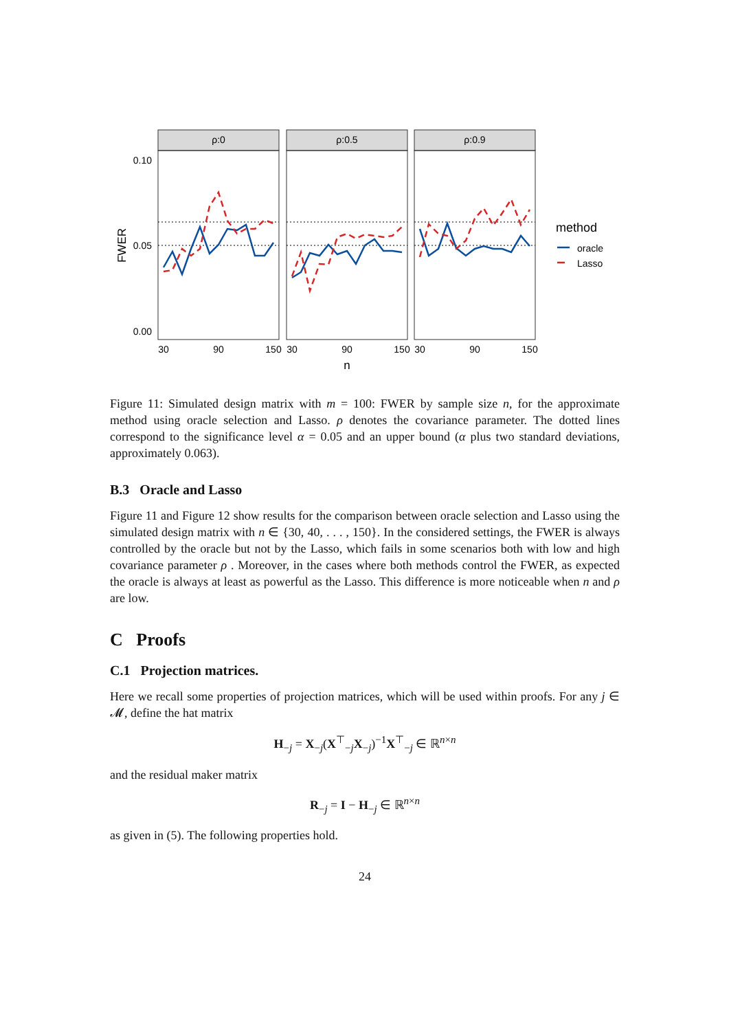ρ:0
ρ:0.5
ρ:0.9
0.10
0.05
0.00
30
90
150
30
90
150
30
90
150
n
FWER
method
oracle
Lasso
Figure 11: Simulated design matrix with m = 100: FWER by sample size n, for the approximate method using oracle selection and Lasso. ρ denotes the covariance parameter. The dotted lines correspond to the significance level α = 0.05 and an upper bound (α plus two standard deviations, approximately 0.063).
B.3 Oracle and Lasso
Figure 11 and Figure 12 show results for the comparison between oracle selection and Lasso using the simulated design matrix with n ∈ {30, 40, . . . , 150}. In the considered settings, the FWER is always controlled by the oracle but not by the Lasso, which fails in some scenarios both with low and high covariance parameter ρ . Moreover, in the cases where both methods control the FWER, as expected the oracle is always at least as powerful as the Lasso. This difference is more noticeable when n and ρ are low.
C Proofs
C.1 Projection matrices.
Here we recall some properties of projection matrices, which will be used within proofs. For any j ∈ 𝓜, define the hat matrix
H<sub>−j</sub> = X<sub>−j</sub>(X<sup>⊤</sup><sub>−j</sub>X<sub>−j</sub>)<sup>−1</sup>X<sup>⊤</sup><sub>−j</sub> ∈ ℝ<sup>n×n</sup>
and the residual maker matrix
R<sub>−j</sub> = I − H<sub>−j</sub> ∈ ℝ<sup>n×n</sup>
as given in (5). The following properties hold.
24